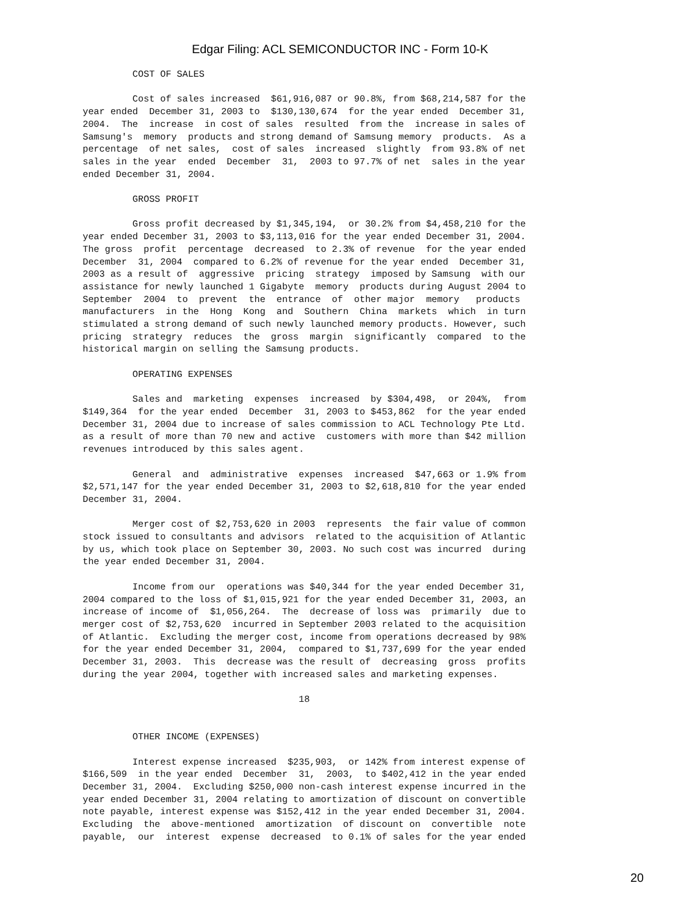Edgar Filing: ACL SEMICONDUCTOR INC - Form 10-K
         COST OF SALES

         Cost of sales increased  $61,916,087 or 90.8%, from $68,214,587 for the
year ended  December 31, 2003 to  $130,130,674  for the year ended  December 31,
2004.  The  increase  in cost of sales  resulted  from the  increase in sales of
Samsung's  memory  products and strong demand of Samsung memory  products.  As a
percentage  of net sales,  cost of sales  increased  slightly  from 93.8% of net
sales in the year  ended  December  31,  2003 to 97.7% of net  sales in the year
ended December 31, 2004.

         GROSS PROFIT

         Gross profit decreased by $1,345,194,  or 30.2% from $4,458,210 for the
year ended December 31, 2003 to $3,113,016 for the year ended December 31, 2004.
The gross  profit  percentage  decreased  to 2.3% of revenue  for the year ended
December  31, 2004  compared to 6.2% of revenue for the year ended  December 31,
2003 as a result of  aggressive  pricing  strategy  imposed by Samsung  with our
assistance for newly launched 1 Gigabyte  memory  products during August 2004 to
September  2004  to  prevent  the  entrance  of  other major  memory   products
manufacturers  in the  Hong  Kong  and  Southern  China  markets  which  in turn
stimulated a strong demand of such newly launched memory products. However, such
pricing  strategry  reduces  the  gross  margin  significantly  compared  to the
historical margin on selling the Samsung products.

         OPERATING EXPENSES

         Sales and  marketing  expenses  increased  by $304,498,  or 204%,  from
$149,364  for the year ended  December  31, 2003 to $453,862  for the year ended
December 31, 2004 due to increase of sales commission to ACL Technology Pte Ltd.
as a result of more than 70 new and active  customers with more than $42 million
revenues introduced by this sales agent.

         General  and  administrative  expenses  increased  $47,663 or 1.9% from
$2,571,147 for the year ended December 31, 2003 to $2,618,810 for the year ended
December 31, 2004.

         Merger cost of $2,753,620 in 2003  represents  the fair value of common
stock issued to consultants and advisors  related to the acquisition of Atlantic
by us, which took place on September 30, 2003. No such cost was incurred  during
the year ended December 31, 2004.

         Income from our  operations was $40,344 for the year ended December 31,
2004 compared to the loss of $1,015,921 for the year ended December 31, 2003, an
increase of income of  $1,056,264.  The  decrease of loss was  primarily  due to
merger cost of $2,753,620  incurred in September 2003 related to the acquisition
of Atlantic.  Excluding the merger cost, income from operations decreased by 98%
for the year ended December 31, 2004,  compared to $1,737,699 for the year ended
December 31, 2003.  This  decrease was the result of  decreasing  gross  profits
during the year 2004, together with increased sales and marketing expenses.

                                       18


         OTHER INCOME (EXPENSES)

         Interest expense increased  $235,903,  or 142% from interest expense of
$166,509  in the year ended  December  31,  2003,  to $402,412 in the year ended
December 31, 2004.  Excluding $250,000 non-cash interest expense incurred in the
year ended December 31, 2004 relating to amortization of discount on convertible
note payable, interest expense was $152,412 in the year ended December 31, 2004.
Excluding  the  above-mentioned  amortization  of discount on  convertible  note
payable,  our  interest  expense  decreased  to 0.1% of sales for the year ended
20